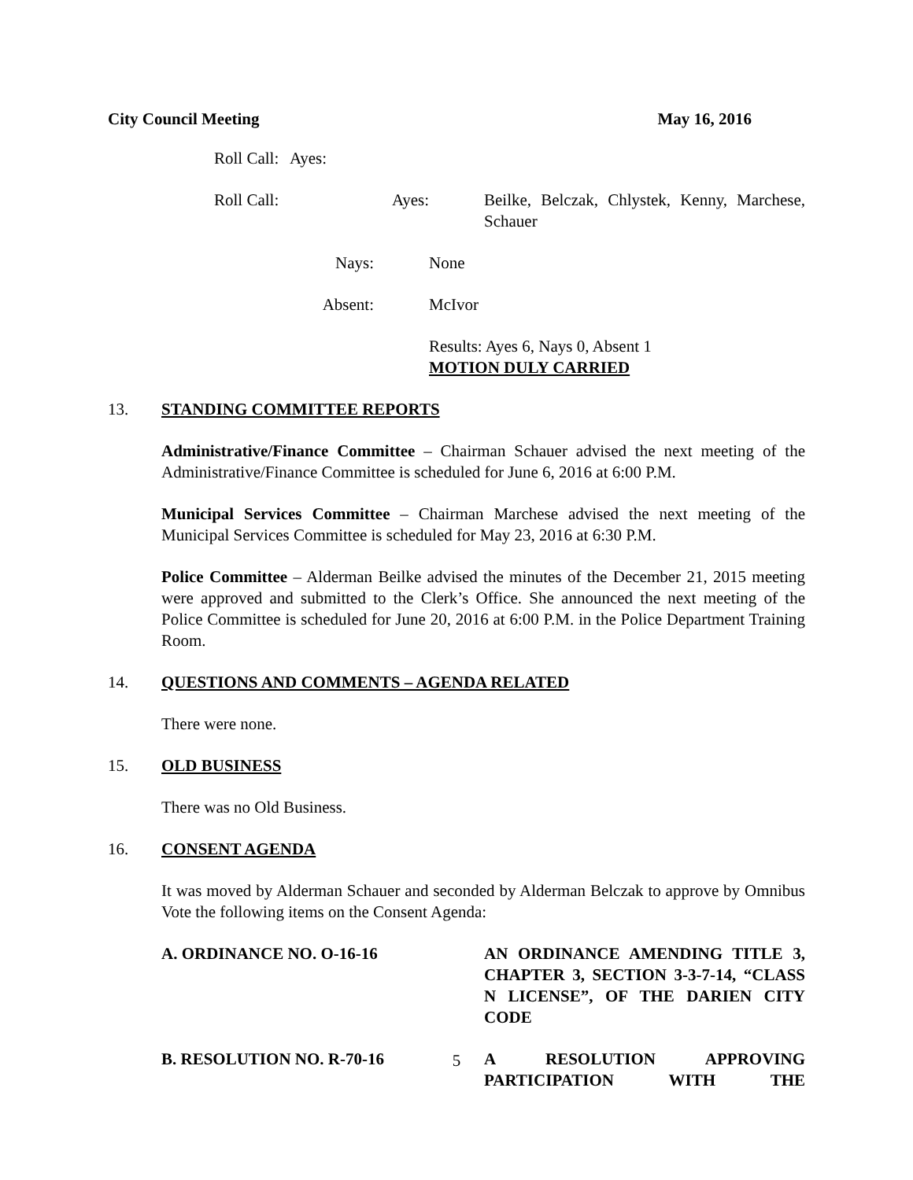City Council Meeting May 16, 2016
Roll Call: Ayes:
Roll Call: Ayes: Beilke, Belczak, Chlystek, Kenny, Marchese, Schauer
Nays: None
Absent: McIvor
Results: Ayes 6, Nays 0, Absent 1
MOTION DULY CARRIED
13. STANDING COMMITTEE REPORTS
Administrative/Finance Committee – Chairman Schauer advised the next meeting of the Administrative/Finance Committee is scheduled for June 6, 2016 at 6:00 P.M.
Municipal Services Committee – Chairman Marchese advised the next meeting of the Municipal Services Committee is scheduled for May 23, 2016 at 6:30 P.M.
Police Committee – Alderman Beilke advised the minutes of the December 21, 2015 meeting were approved and submitted to the Clerk’s Office. She announced the next meeting of the Police Committee is scheduled for June 20, 2016 at 6:00 P.M. in the Police Department Training Room.
14. QUESTIONS AND COMMENTS – AGENDA RELATED
There were none.
15. OLD BUSINESS
There was no Old Business.
16. CONSENT AGENDA
It was moved by Alderman Schauer and seconded by Alderman Belczak to approve by Omnibus Vote the following items on the Consent Agenda:
A. ORDINANCE NO. O-16-16 AN ORDINANCE AMENDING TITLE 3, CHAPTER 3, SECTION 3-3-7-14, “CLASS N LICENSE”, OF THE DARIEN CITY CODE
B. RESOLUTION NO. R-70-16 A RESOLUTION APPROVING PARTICIPATION WITH THE
5